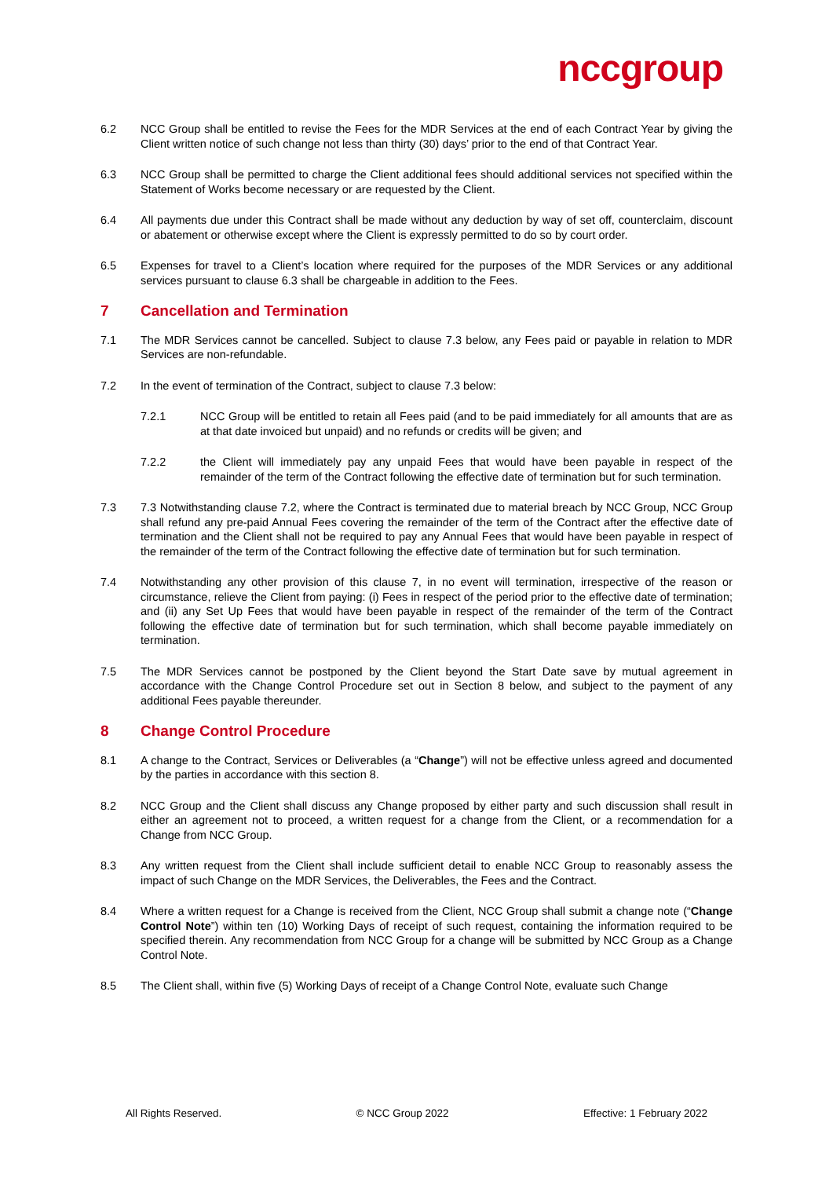nccgroup
6.2 NCC Group shall be entitled to revise the Fees for the MDR Services at the end of each Contract Year by giving the Client written notice of such change not less than thirty (30) days’ prior to the end of that Contract Year.
6.3 NCC Group shall be permitted to charge the Client additional fees should additional services not specified within the Statement of Works become necessary or are requested by the Client.
6.4 All payments due under this Contract shall be made without any deduction by way of set off, counterclaim, discount or abatement or otherwise except where the Client is expressly permitted to do so by court order.
6.5 Expenses for travel to a Client’s location where required for the purposes of the MDR Services or any additional services pursuant to clause 6.3 shall be chargeable in addition to the Fees.
7 Cancellation and Termination
7.1 The MDR Services cannot be cancelled. Subject to clause 7.3 below, any Fees paid or payable in relation to MDR Services are non-refundable.
7.2 In the event of termination of the Contract, subject to clause 7.3 below:
7.2.1 NCC Group will be entitled to retain all Fees paid (and to be paid immediately for all amounts that are as at that date invoiced but unpaid) and no refunds or credits will be given; and
7.2.2 the Client will immediately pay any unpaid Fees that would have been payable in respect of the remainder of the term of the Contract following the effective date of termination but for such termination.
7.3 7.3 Notwithstanding clause 7.2, where the Contract is terminated due to material breach by NCC Group, NCC Group shall refund any pre-paid Annual Fees covering the remainder of the term of the Contract after the effective date of termination and the Client shall not be required to pay any Annual Fees that would have been payable in respect of the remainder of the term of the Contract following the effective date of termination but for such termination.
7.4 Notwithstanding any other provision of this clause 7, in no event will termination, irrespective of the reason or circumstance, relieve the Client from paying: (i) Fees in respect of the period prior to the effective date of termination; and (ii) any Set Up Fees that would have been payable in respect of the remainder of the term of the Contract following the effective date of termination but for such termination, which shall become payable immediately on termination.
7.5 The MDR Services cannot be postponed by the Client beyond the Start Date save by mutual agreement in accordance with the Change Control Procedure set out in Section 8 below, and subject to the payment of any additional Fees payable thereunder.
8 Change Control Procedure
8.1 A change to the Contract, Services or Deliverables (a “Change”) will not be effective unless agreed and documented by the parties in accordance with this section 8.
8.2 NCC Group and the Client shall discuss any Change proposed by either party and such discussion shall result in either an agreement not to proceed, a written request for a change from the Client, or a recommendation for a Change from NCC Group.
8.3 Any written request from the Client shall include sufficient detail to enable NCC Group to reasonably assess the impact of such Change on the MDR Services, the Deliverables, the Fees and the Contract.
8.4 Where a written request for a Change is received from the Client, NCC Group shall submit a change note (“Change Control Note”) within ten (10) Working Days of receipt of such request, containing the information required to be specified therein. Any recommendation from NCC Group for a change will be submitted by NCC Group as a Change Control Note.
8.5 The Client shall, within five (5) Working Days of receipt of a Change Control Note, evaluate such Change
All Rights Reserved. © NCC Group 2022 Effective: 1 February 2022